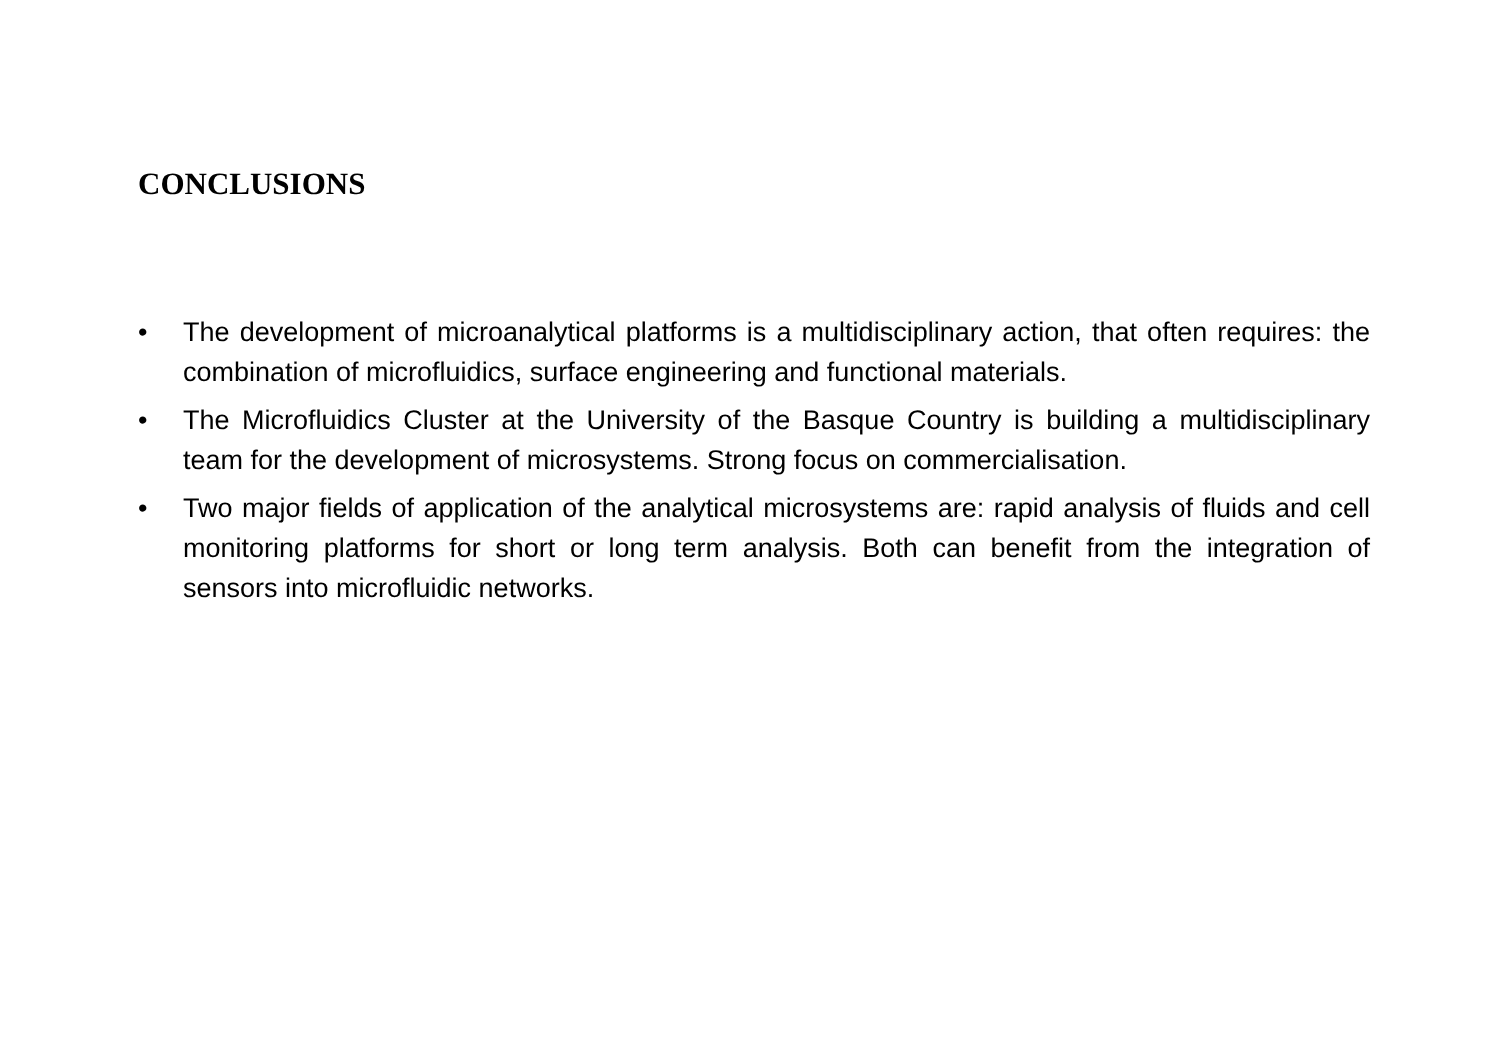CONCLUSIONS
• The development of microanalytical platforms is a multidisciplinary action, that often requires: the combination of microfluidics, surface engineering and functional materials.
• The Microfluidics Cluster at the University of the Basque Country is building a multidisciplinary team for the development of microsystems. Strong focus on commercialisation.
• Two major fields of application of the analytical microsystems are: rapid analysis of fluids and cell monitoring platforms for short or long term analysis. Both can benefit from the integration of sensors into microfluidic networks.